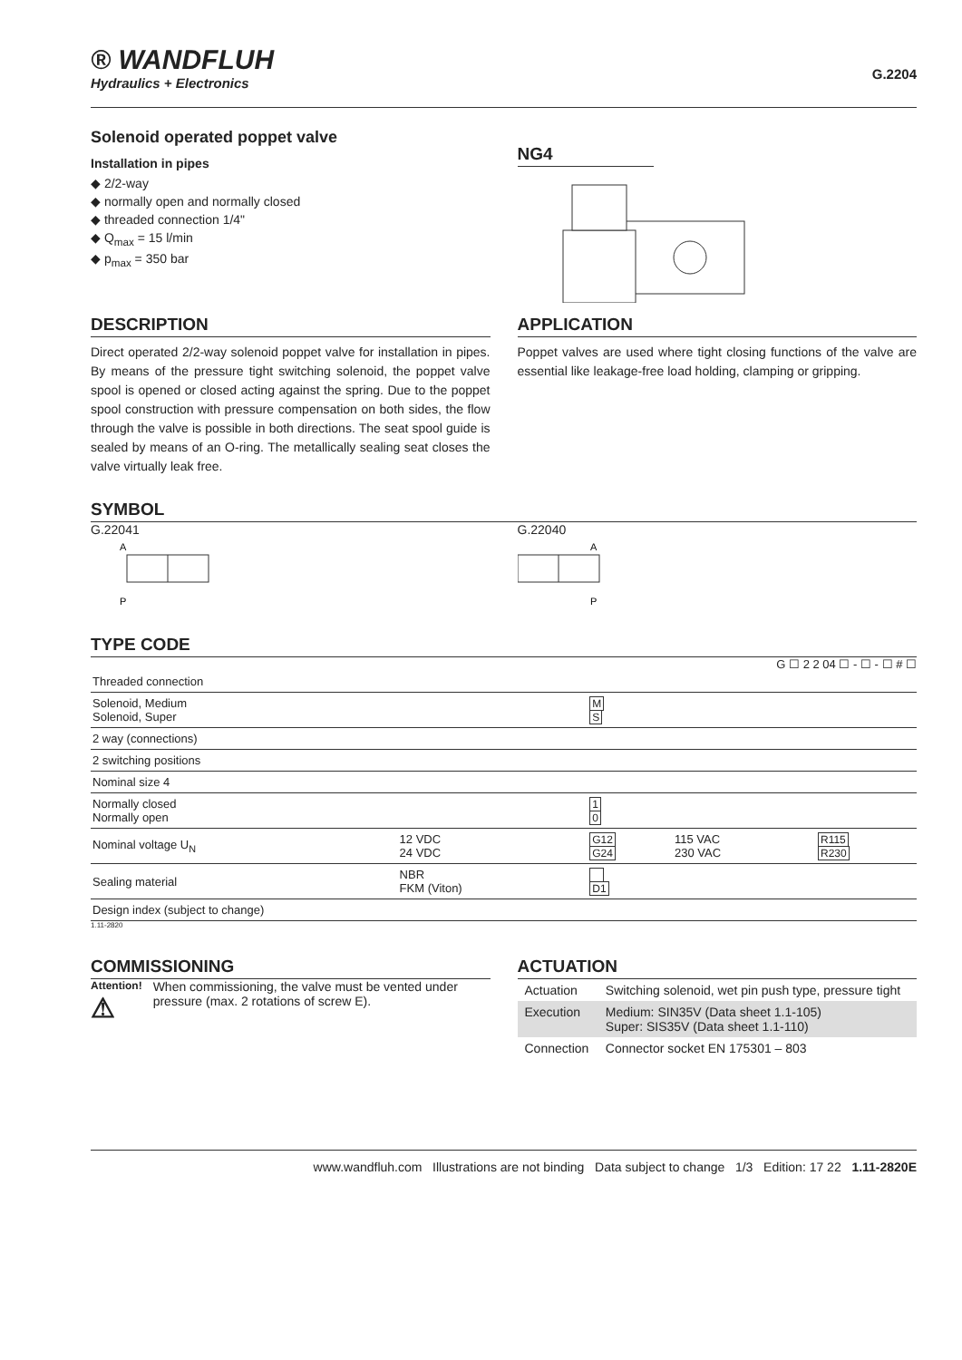® WANDFLUH
Hydraulics + Electronics
G.2204
Solenoid operated poppet valve
Installation in pipes
◆ 2/2-way
◆ normally open and normally closed
◆ threaded connection 1/4"
◆ Q<sub>max</sub> = 15 l/min
◆ p<sub>max</sub> = 350 bar
NG4
DESCRIPTION
Direct operated 2/2-way solenoid poppet valve for installation in pipes. By means of the pressure tight switching solenoid, the poppet valve spool is opened or closed acting against the spring. Due to the poppet spool construction with pressure compensation on both sides, the flow through the valve is possible in both directions. The seat spool guide is sealed by means of an O-ring. The metallically sealing seat closes the valve virtually leak free.
APPLICATION
Poppet valves are used where tight closing functions of the valve are essential like leakage-free load holding, clamping or gripping.
SYMBOL
G.22041
A
P
G.22040
A
P
TYPE CODE
G ☐ 2 2 04 ☐ - ☐ - ☐ # ☐
| Threaded connection | | | | |
| Solenoid, Medium Solenoid, Super | | M S | | |
| 2 way (connections) | | | | |
| 2 switching positions | | | | |
| Nominal size 4 | | | | |
| Normally closed Normally open | | 1 0 | | |
| Nominal voltage U<sub>N</sub> | 12 VDC 24 VDC | G12 G24 | 115 VAC 230 VAC | R115 R230 |
| Sealing material | NBR FKM (Viton) | D1 | | |
| Design index (subject to change) | | | | |
1.11-2820
COMMISSIONING
Attention!
⚠ When commissioning, the valve must be vented under pressure (max. 2 rotations of screw E).
ACTUATION
| Actuation | Switching solenoid, wet pin push type, pressure tight |
| Execution | Medium: SIN35V (Data sheet 1.1-105) Super: SIS35V (Data sheet 1.1-110) |
| Connection | Connector socket EN 175301 – 803 |
www.wandfluh.com Illustrations are not binding Data subject to change 1/3 Edition: 17 22 1.11-2820E